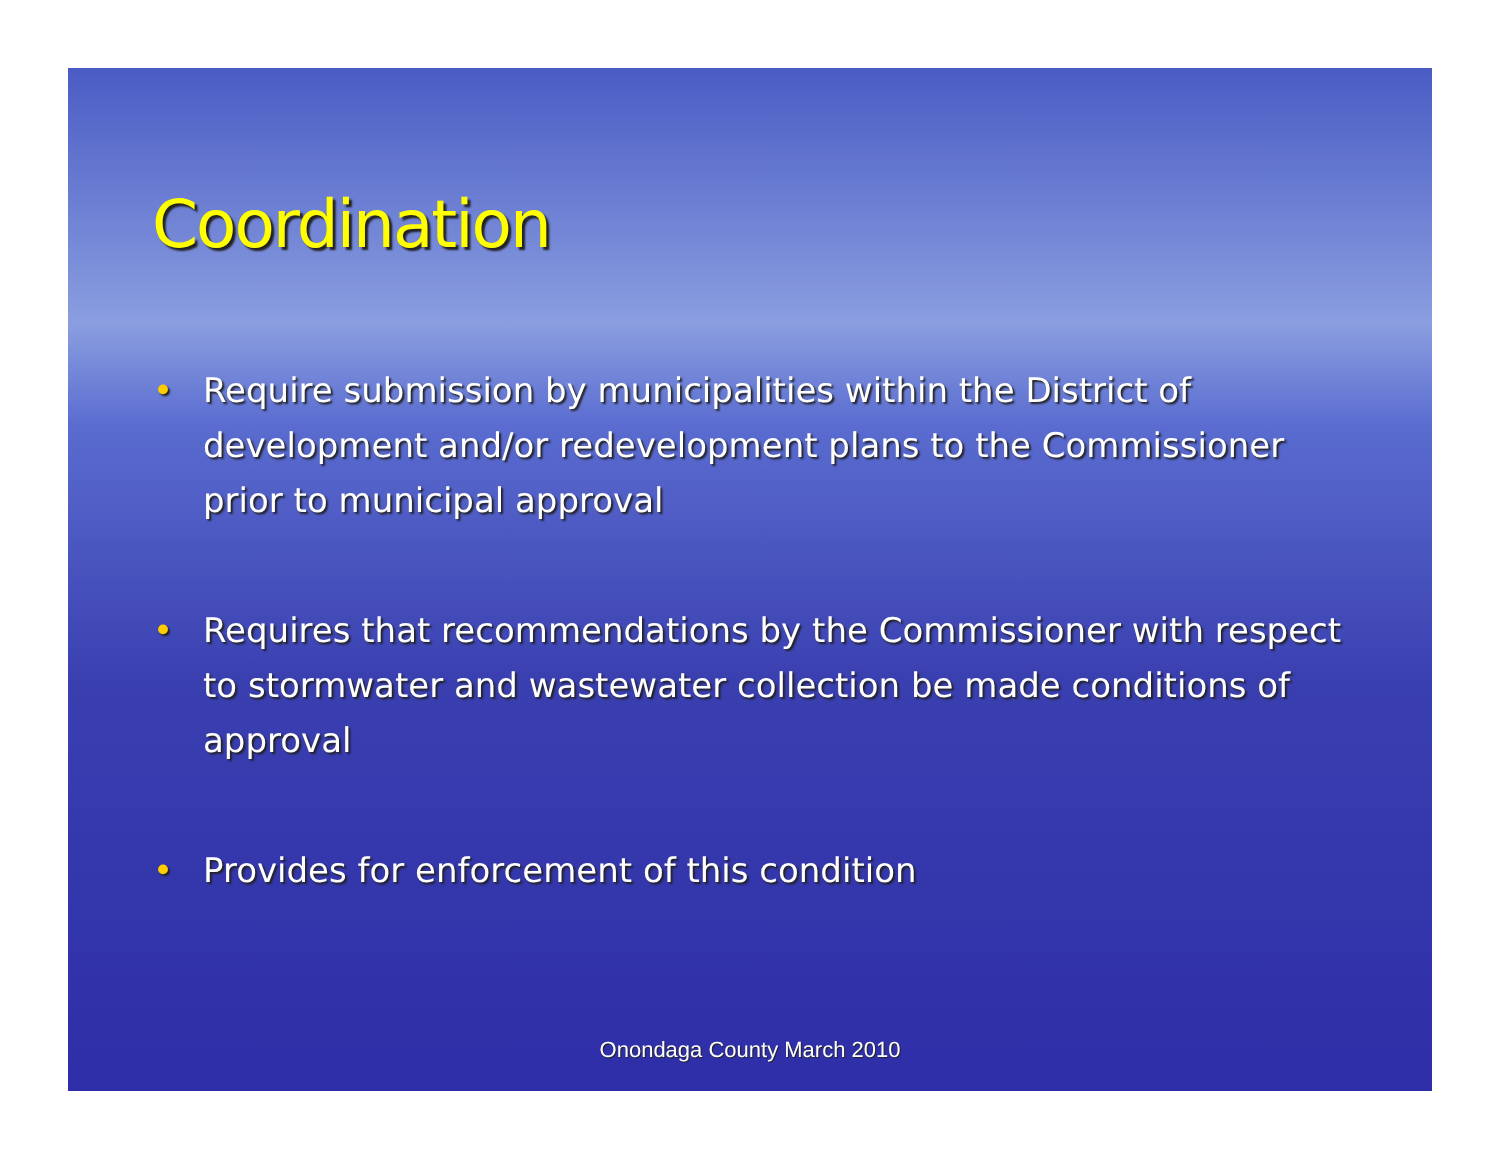Coordination
• Require submission by municipalities within the District of development and/or redevelopment plans to the Commissioner prior to municipal approval
• Requires that recommendations by the Commissioner with respect to stormwater and wastewater collection be made conditions of approval
• Provides for enforcement of this condition
Onondaga County March 2010